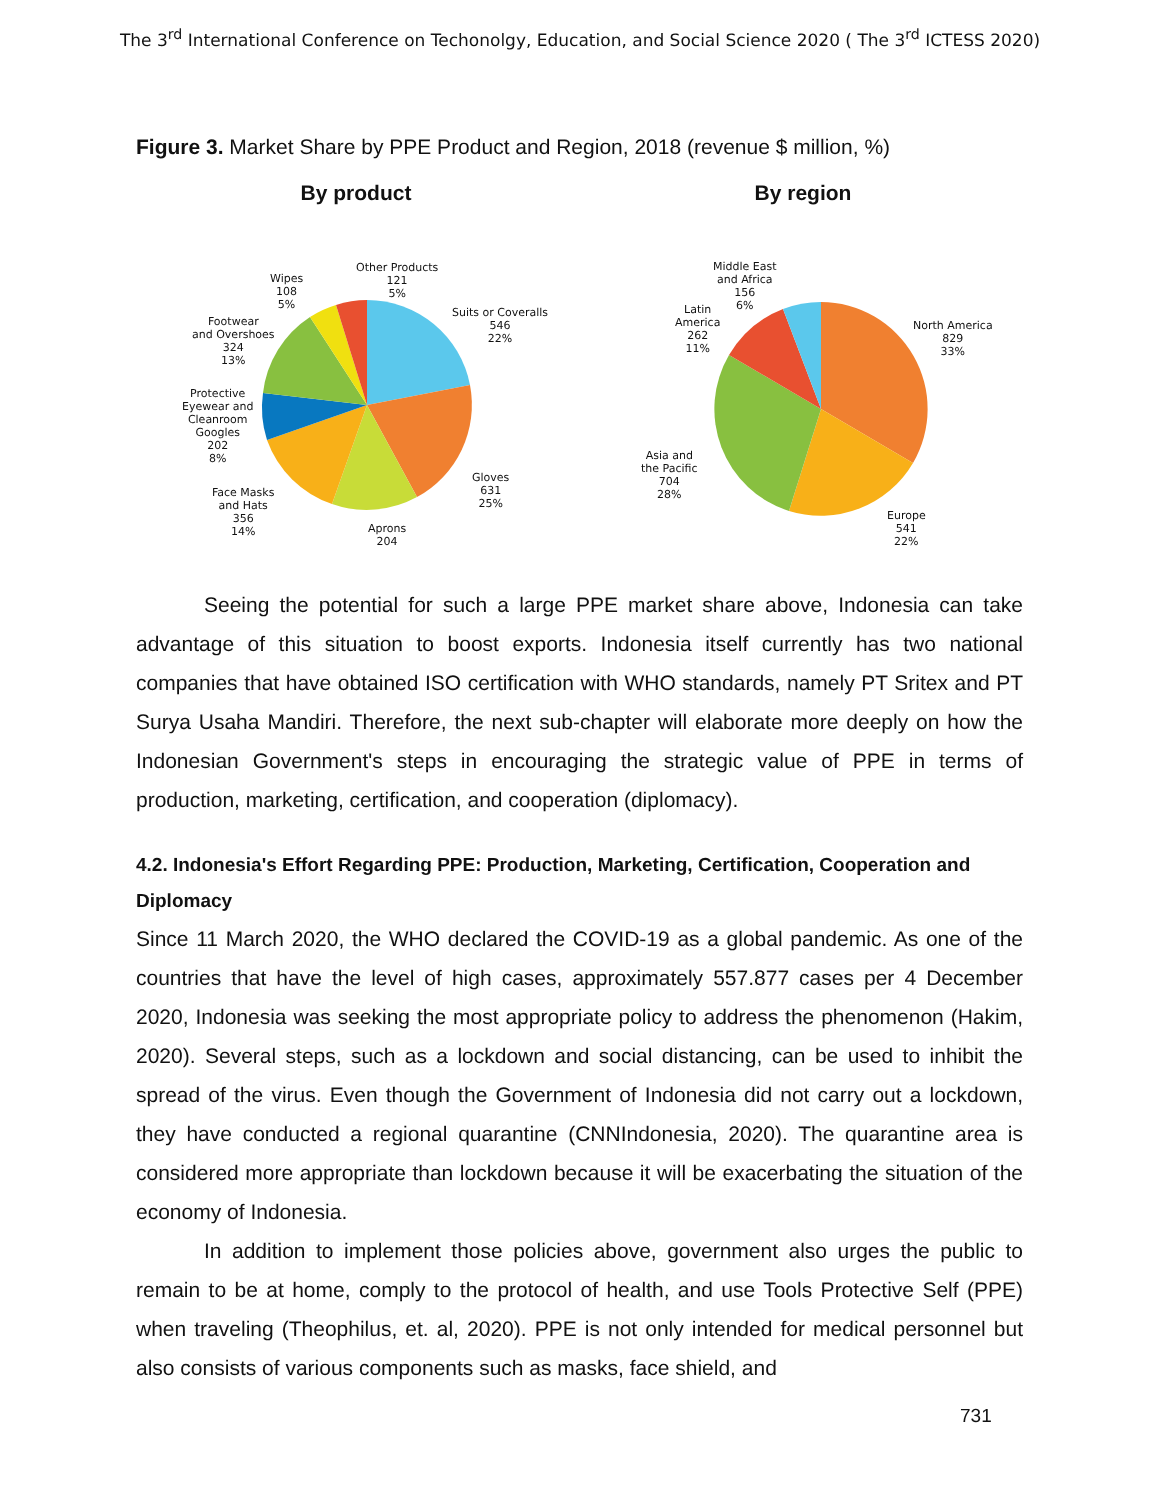The 3<sup>rd</sup> International Conference on Techonolgy, Education, and Social Science 2020 ( The 3<sup>rd</sup> ICTESS 2020)
Figure 3. Market Share by PPE Product and Region, 2018 (revenue $ million, %)
By product
Other Products
121
5%
Wipes
108
5%
Suits or Coveralls
546
22%
Footwear
and Overshoes
324
13%
Protective
Eyewear and
Cleanroom
Googles
202
8%
Gloves
631
25%
Face Masks
and Hats
356
14%
Aprons
204
By region
Middle East
and Africa
156
6%
Latin
America
262
11%
North America
829
33%
Asia and
the Pacific
704
28%
Europe
541
22%
Seeing the potential for such a large PPE market share above, Indonesia can take advantage of this situation to boost exports. Indonesia itself currently has two national companies that have obtained ISO certification with WHO standards, namely PT Sritex and PT Surya Usaha Mandiri. Therefore, the next sub-chapter will elaborate more deeply on how the Indonesian Government's steps in encouraging the strategic value of PPE in terms of production, marketing, certification, and cooperation (diplomacy).
4.2. Indonesia's Effort Regarding PPE: Production, Marketing, Certification, Cooperation and Diplomacy
Since 11 March 2020, the WHO declared the COVID-19 as a global pandemic. As one of the countries that have the level of high cases, approximately 557.877 cases per 4 December 2020, Indonesia was seeking the most appropriate policy to address the phenomenon (Hakim, 2020). Several steps, such as a lockdown and social distancing, can be used to inhibit the spread of the virus. Even though the Government of Indonesia did not carry out a lockdown, they have conducted a regional quarantine (CNNIndonesia, 2020). The quarantine area is considered more appropriate than lockdown because it will be exacerbating the situation of the economy of Indonesia.
In addition to implement those policies above, government also urges the public to remain to be at home, comply to the protocol of health, and use Tools Protective Self (PPE) when traveling (Theophilus, et. al, 2020). PPE is not only intended for medical personnel but also consists of various components such as masks, face shield, and
731